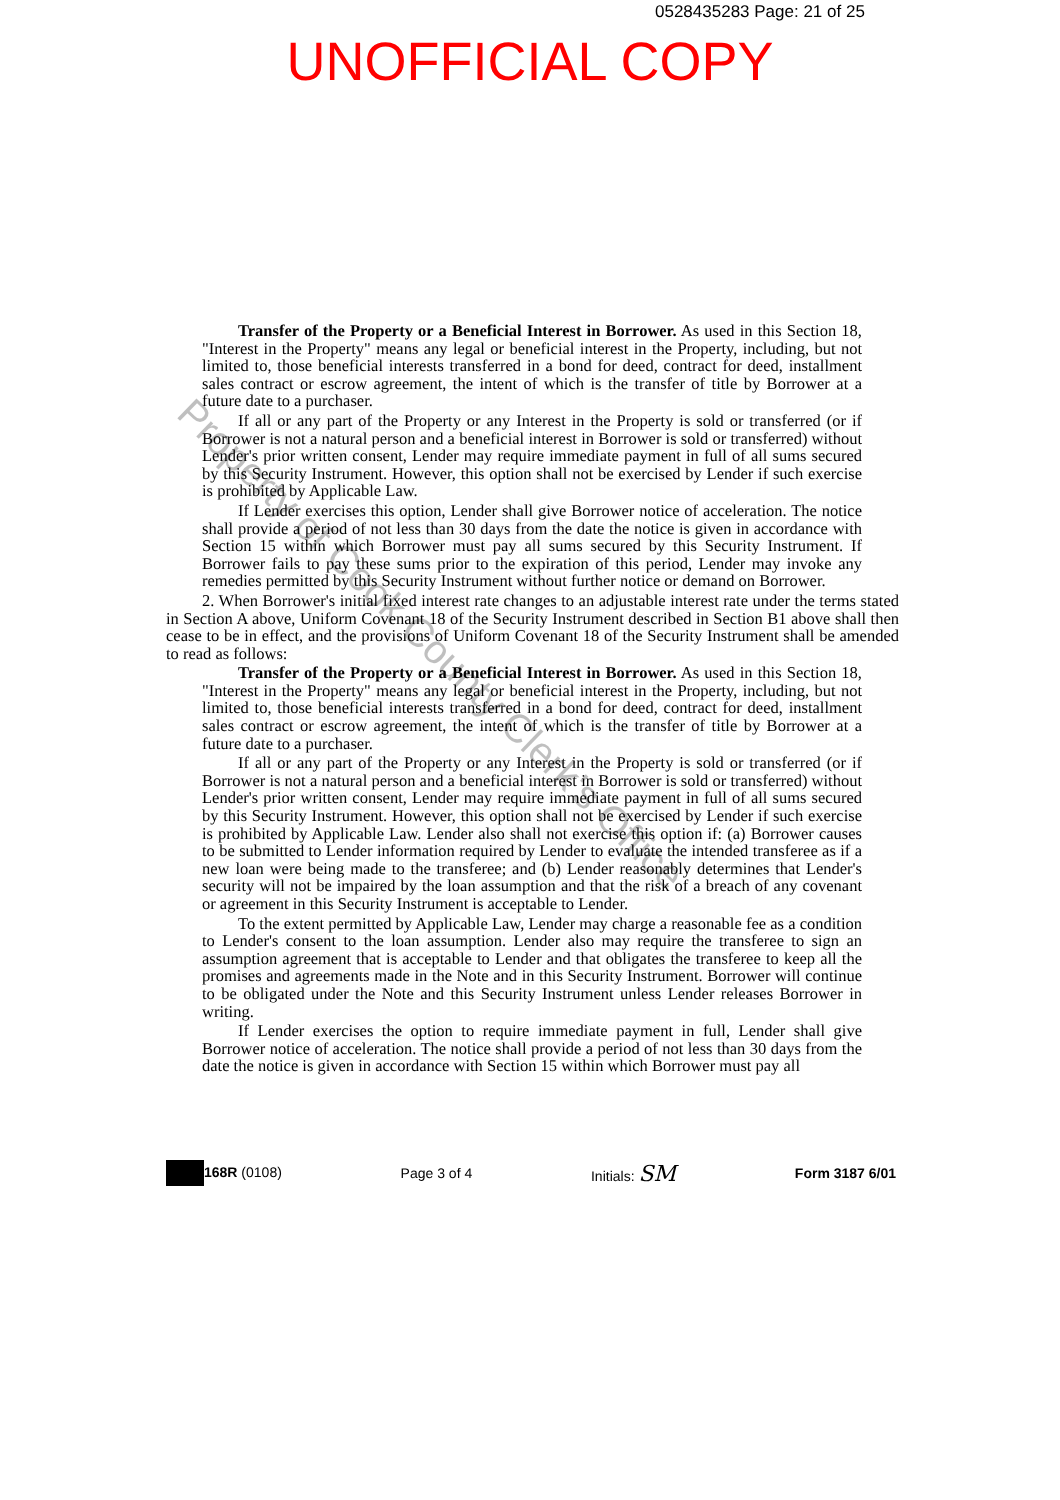0528435283 Page: 21 of 25
UNOFFICIAL COPY
Transfer of the Property or a Beneficial Interest in Borrower. As used in this Section 18, "Interest in the Property" means any legal or beneficial interest in the Property, including, but not limited to, those beneficial interests transferred in a bond for deed, contract for deed, installment sales contract or escrow agreement, the intent of which is the transfer of title by Borrower at a future date to a purchaser.
If all or any part of the Property or any Interest in the Property is sold or transferred (or if Borrower is not a natural person and a beneficial interest in Borrower is sold or transferred) without Lender's prior written consent, Lender may require immediate payment in full of all sums secured by this Security Instrument. However, this option shall not be exercised by Lender if such exercise is prohibited by Applicable Law.
If Lender exercises this option, Lender shall give Borrower notice of acceleration. The notice shall provide a period of not less than 30 days from the date the notice is given in accordance with Section 15 within which Borrower must pay all sums secured by this Security Instrument. If Borrower fails to pay these sums prior to the expiration of this period, Lender may invoke any remedies permitted by this Security Instrument without further notice or demand on Borrower.
2. When Borrower's initial fixed interest rate changes to an adjustable interest rate under the terms stated in Section A above, Uniform Covenant 18 of the Security Instrument described in Section B1 above shall then cease to be in effect, and the provisions of Uniform Covenant 18 of the Security Instrument shall be amended to read as follows:
Transfer of the Property or a Beneficial Interest in Borrower. As used in this Section 18, "Interest in the Property" means any legal or beneficial interest in the Property, including, but not limited to, those beneficial interests transferred in a bond for deed, contract for deed, installment sales contract or escrow agreement, the intent of which is the transfer of title by Borrower at a future date to a purchaser.
If all or any part of the Property or any Interest in the Property is sold or transferred (or if Borrower is not a natural person and a beneficial interest in Borrower is sold or transferred) without Lender's prior written consent, Lender may require immediate payment in full of all sums secured by this Security Instrument. However, this option shall not be exercised by Lender if such exercise is prohibited by Applicable Law. Lender also shall not exercise this option if: (a) Borrower causes to be submitted to Lender information required by Lender to evaluate the intended transferee as if a new loan were being made to the transferee; and (b) Lender reasonably determines that Lender's security will not be impaired by the loan assumption and that the risk of a breach of any covenant or agreement in this Security Instrument is acceptable to Lender.
To the extent permitted by Applicable Law, Lender may charge a reasonable fee as a condition to Lender's consent to the loan assumption. Lender also may require the transferee to sign an assumption agreement that is acceptable to Lender and that obligates the transferee to keep all the promises and agreements made in the Note and in this Security Instrument. Borrower will continue to be obligated under the Note and this Security Instrument unless Lender releases Borrower in writing.
If Lender exercises the option to require immediate payment in full, Lender shall give Borrower notice of acceleration. The notice shall provide a period of not less than 30 days from the date the notice is given in accordance with Section 15 within which Borrower must pay all
168R (0108) Page 3 of 4 Initials: SM
Form 3187 6/01
Property of Cook County Clerk's Office